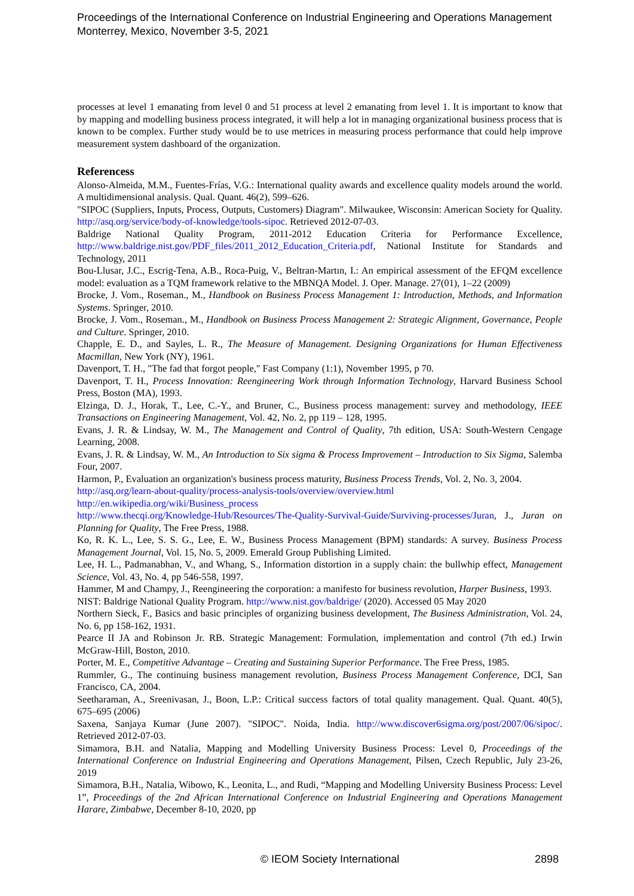Proceedings of the International Conference on Industrial Engineering and Operations Management
Monterrey, Mexico, November 3-5, 2021
processes at level 1 emanating from level 0 and 51 process at level 2 emanating from level 1. It is important to know that by mapping and modelling business process integrated, it will help a lot in managing organizational business process that is known to be complex. Further study would be to use metrices in measuring process performance that could help improve measurement system dashboard of the organization.
Referencess
Alonso-Almeida, M.M., Fuentes-Frías, V.G.: International quality awards and excellence quality models around the world. A multidimensional analysis. Qual. Quant. 46(2), 599–626.
"SIPOC (Suppliers, Inputs, Process, Outputs, Customers) Diagram". Milwaukee, Wisconsin: American Society for Quality. http://asq.org/service/body-of-knowledge/tools-sipoc. Retrieved 2012-07-03.
Baldrige National Quality Program, 2011-2012 Education Criteria for Performance Excellence, http://www.baldrige.nist.gov/PDF_files/2011_2012_Education_Criteria.pdf, National Institute for Standards and Technology, 2011
Bou-Llusar, J.C., Escrig-Tena, A.B., Roca-Puig, V., Beltran-Martın, I.: An empirical assessment of the EFQM excellence model: evaluation as a TQM framework relative to the MBNQA Model. J. Oper. Manage. 27(01), 1–22 (2009)
Brocke, J. Vom., Roseman., M., Handbook on Business Process Management 1: Introduction, Methods, and Information Systems. Springer, 2010.
Brocke, J. Vom., Roseman., M., Handbook on Business Process Management 2: Strategic Alignment, Governance, People and Culture. Springer, 2010.
Chapple, E. D., and Sayles, L. R., The Measure of Management. Designing Organizations for Human Effectiveness Macmillan, New York (NY), 1961.
Davenport, T. H., "The fad that forgot people," Fast Company (1:1), November 1995, p 70.
Davenport, T. H., Process Innovation: Reengineering Work through Information Technology, Harvard Business School Press, Boston (MA), 1993.
Elzinga, D. J., Horak, T., Lee, C.-Y., and Bruner, C., Business process management: survey and methodology, IEEE Transactions on Engineering Management, Vol. 42, No. 2, pp 119 – 128, 1995.
Evans, J. R. & Lindsay, W. M., The Management and Control of Quality, 7th edition, USA: South-Western Cengage Learning, 2008.
Evans, J. R. & Lindsay, W. M., An Introduction to Six sigma & Process Improvement – Introduction to Six Sigma, Salemba Four, 2007.
Harmon, P., Evaluation an organization's business process maturity, Business Process Trends, Vol. 2, No. 3, 2004.
http://asq.org/learn-about-quality/process-analysis-tools/overview/overview.html
http://en.wikipedia.org/wiki/Business_process
http://www.thecqi.org/Knowledge-Hub/Resources/The-Quality-Survival-Guide/Surviving-processes/Juran, J., Juran on Planning for Quality, The Free Press, 1988.
Ko, R. K. L., Lee, S. S. G., Lee, E. W., Business Process Management (BPM) standards: A survey. Business Process Management Journal, Vol. 15, No. 5, 2009. Emerald Group Publishing Limited.
Lee, H. L., Padmanabhan, V., and Whang, S., Information distortion in a supply chain: the bullwhip effect, Management Science, Vol. 43, No. 4, pp 546-558, 1997.
Hammer, M and Champy, J., Reengineering the corporation: a manifesto for business revolution, Harper Business, 1993.
NIST: Baldrige National Quality Program. http://www.nist.gov/baldrige/ (2020). Accessed 05 May 2020
Northern Sieck, F., Basics and basic principles of organizing business development, The Business Administration, Vol. 24, No. 6, pp 158-162, 1931.
Pearce II JA and Robinson Jr. RB. Strategic Management: Formulation, implementation and control (7th ed.) Irwin McGraw-Hill, Boston, 2010.
Porter, M. E., Competitive Advantage – Creating and Sustaining Superior Performance. The Free Press, 1985.
Rummler, G., The continuing business management revolution, Business Process Management Conference, DCI, San Francisco, CA, 2004.
Seetharaman, A., Sreenivasan, J., Boon, L.P.: Critical success factors of total quality management. Qual. Quant. 40(5), 675–695 (2006)
Saxena, Sanjaya Kumar (June 2007). "SIPOC". Noida, India. http://www.discover6sigma.org/post/2007/06/sipoc/. Retrieved 2012-07-03.
Simamora, B.H. and Natalia, Mapping and Modelling University Business Process: Level 0, Proceedings of the International Conference on Industrial Engineering and Operations Management, Pilsen, Czech Republic, July 23-26, 2019
Simamora, B.H., Natalia, Wibowo, K., Leonita, L., and Rudi, “Mapping and Modelling University Business Process: Level 1”, Proceedings of the 2nd African International Conference on Industrial Engineering and Operations Management Harare, Zimbabwe, December 8-10, 2020, pp
© IEOM Society International 2898